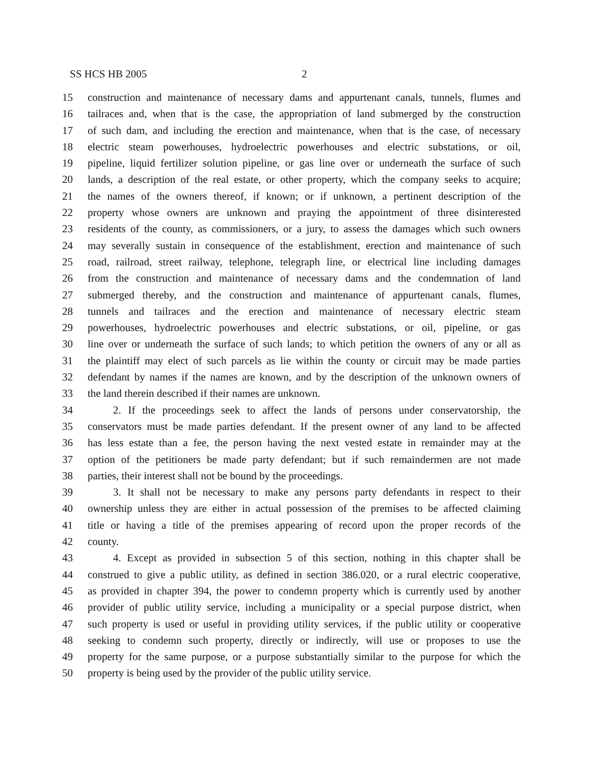SS HCS HB 2005 2
15 construction and maintenance of necessary dams and appurtenant canals, tunnels, flumes and
16 tailraces and, when that is the case, the appropriation of land submerged by the construction
17 of such dam, and including the erection and maintenance, when that is the case, of necessary
18 electric steam powerhouses, hydroelectric powerhouses and electric substations, or oil,
19 pipeline, liquid fertilizer solution pipeline, or gas line over or underneath the surface of such
20 lands, a description of the real estate, or other property, which the company seeks to acquire;
21 the names of the owners thereof, if known; or if unknown, a pertinent description of the
22 property whose owners are unknown and praying the appointment of three disinterested
23 residents of the county, as commissioners, or a jury, to assess the damages which such owners
24 may severally sustain in consequence of the establishment, erection and maintenance of such
25 road, railroad, street railway, telephone, telegraph line, or electrical line including damages
26 from the construction and maintenance of necessary dams and the condemnation of land
27 submerged thereby, and the construction and maintenance of appurtenant canals, flumes,
28 tunnels and tailraces and the erection and maintenance of necessary electric steam
29 powerhouses, hydroelectric powerhouses and electric substations, or oil, pipeline, or gas
30 line over or underneath the surface of such lands; to which petition the owners of any or all as
31 the plaintiff may elect of such parcels as lie within the county or circuit may be made parties
32 defendant by names if the names are known, and by the description of the unknown owners of
33 the land therein described if their names are unknown.
34 2. If the proceedings seek to affect the lands of persons under conservatorship, the
35 conservators must be made parties defendant. If the present owner of any land to be affected
36 has less estate than a fee, the person having the next vested estate in remainder may at the
37 option of the petitioners be made party defendant; but if such remaindermen are not made
38 parties, their interest shall not be bound by the proceedings.
39 3. It shall not be necessary to make any persons party defendants in respect to their
40 ownership unless they are either in actual possession of the premises to be affected claiming
41 title or having a title of the premises appearing of record upon the proper records of the
42 county.
43 4. Except as provided in subsection 5 of this section, nothing in this chapter shall be
44 construed to give a public utility, as defined in section 386.020, or a rural electric cooperative,
45 as provided in chapter 394, the power to condemn property which is currently used by another
46 provider of public utility service, including a municipality or a special purpose district, when
47 such property is used or useful in providing utility services, if the public utility or cooperative
48 seeking to condemn such property, directly or indirectly, will use or proposes to use the
49 property for the same purpose, or a purpose substantially similar to the purpose for which the
50 property is being used by the provider of the public utility service.